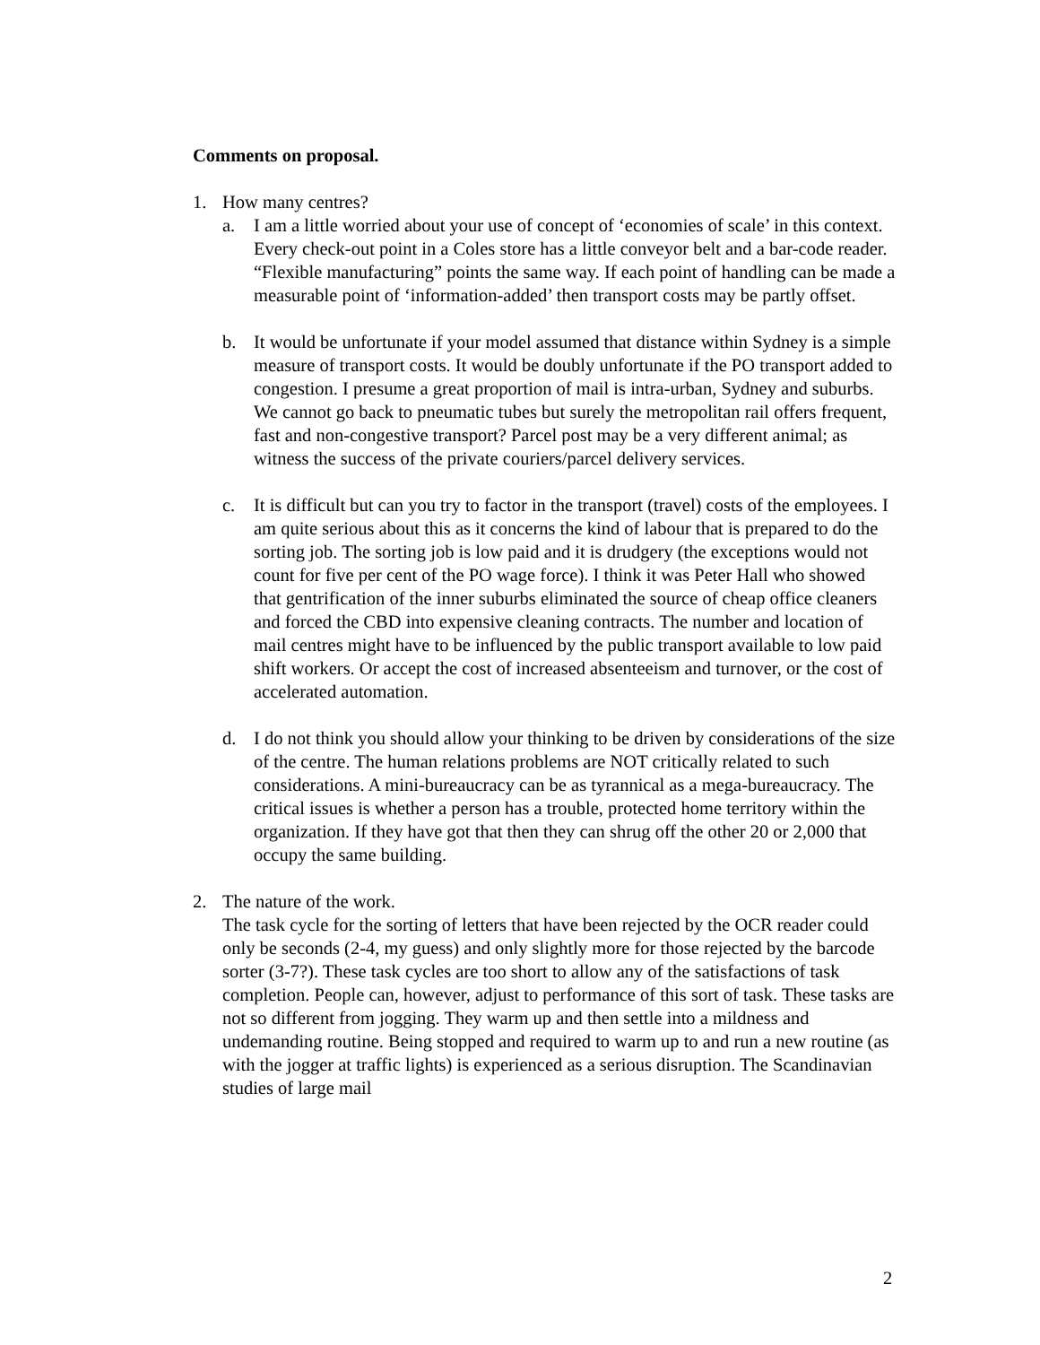Comments on proposal.
1. How many centres?
a. I am a little worried about your use of concept of ‘economies of scale’ in this context. Every check-out point in a Coles store has a little conveyor belt and a bar-code reader. “Flexible manufacturing” points the same way. If each point of handling can be made a measurable point of ‘information-added’ then transport costs may be partly offset.
b. It would be unfortunate if your model assumed that distance within Sydney is a simple measure of transport costs. It would be doubly unfortunate if the PO transport added to congestion. I presume a great proportion of mail is intra-urban, Sydney and suburbs. We cannot go back to pneumatic tubes but surely the metropolitan rail offers frequent, fast and non-congestive transport? Parcel post may be a very different animal; as witness the success of the private couriers/parcel delivery services.
c. It is difficult but can you try to factor in the transport (travel) costs of the employees. I am quite serious about this as it concerns the kind of labour that is prepared to do the sorting job. The sorting job is low paid and it is drudgery (the exceptions would not count for five per cent of the PO wage force). I think it was Peter Hall who showed that gentrification of the inner suburbs eliminated the source of cheap office cleaners and forced the CBD into expensive cleaning contracts. The number and location of mail centres might have to be influenced by the public transport available to low paid shift workers. Or accept the cost of increased absenteeism and turnover, or the cost of accelerated automation.
d. I do not think you should allow your thinking to be driven by considerations of the size of the centre. The human relations problems are NOT critically related to such considerations. A mini-bureaucracy can be as tyrannical as a mega-bureaucracy. The critical issues is whether a person has a trouble, protected home territory within the organization. If they have got that then they can shrug off the other 20 or 2,000 that occupy the same building.
2. The nature of the work.
The task cycle for the sorting of letters that have been rejected by the OCR reader could only be seconds (2-4, my guess) and only slightly more for those rejected by the barcode sorter (3-7?). These task cycles are too short to allow any of the satisfactions of task completion. People can, however, adjust to performance of this sort of task. These tasks are not so different from jogging. They warm up and then settle into a mildness and undemanding routine. Being stopped and required to warm up to and run a new routine (as with the jogger at traffic lights) is experienced as a serious disruption. The Scandinavian studies of large mail
2